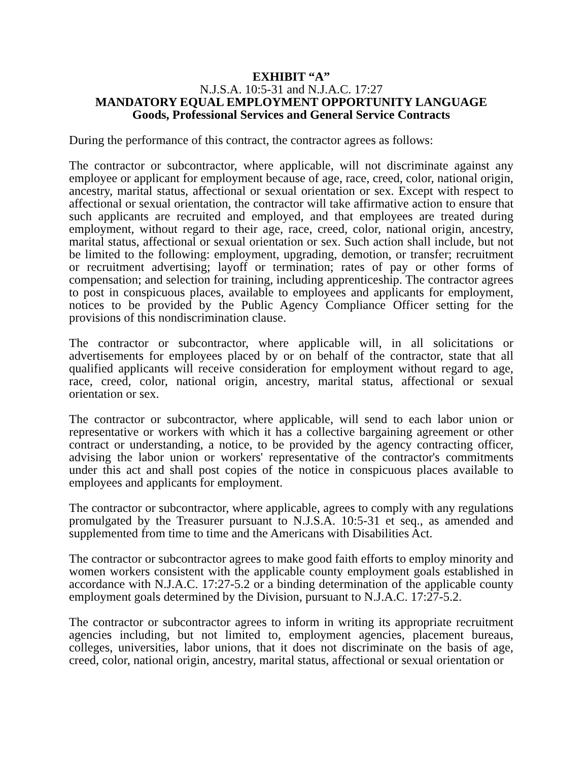EXHIBIT “A”
N.J.S.A. 10:5-31 and N.J.A.C. 17:27
MANDATORY EQUAL EMPLOYMENT OPPORTUNITY LANGUAGE
Goods, Professional Services and General Service Contracts
During the performance of this contract, the contractor agrees as follows:
The contractor or subcontractor, where applicable, will not discriminate against any employee or applicant for employment because of age, race, creed, color, national origin, ancestry, marital status, affectional or sexual orientation or sex. Except with respect to affectional or sexual orientation, the contractor will take affirmative action to ensure that such applicants are recruited and employed, and that employees are treated during employment, without regard to their age, race, creed, color, national origin, ancestry, marital status, affectional or sexual orientation or sex. Such action shall include, but not be limited to the following: employment, upgrading, demotion, or transfer; recruitment or recruitment advertising; layoff or termination; rates of pay or other forms of compensation; and selection for training, including apprenticeship. The contractor agrees to post in conspicuous places, available to employees and applicants for employment, notices to be provided by the Public Agency Compliance Officer setting for the provisions of this nondiscrimination clause.
The contractor or subcontractor, where applicable will, in all solicitations or advertisements for employees placed by or on behalf of the contractor, state that all qualified applicants will receive consideration for employment without regard to age, race, creed, color, national origin, ancestry, marital status, affectional or sexual orientation or sex.
The contractor or subcontractor, where applicable, will send to each labor union or representative or workers with which it has a collective bargaining agreement or other contract or understanding, a notice, to be provided by the agency contracting officer, advising the labor union or workers' representative of the contractor's commitments under this act and shall post copies of the notice in conspicuous places available to employees and applicants for employment.
The contractor or subcontractor, where applicable, agrees to comply with any regulations promulgated by the Treasurer pursuant to N.J.S.A. 10:5-31 et seq., as amended and supplemented from time to time and the Americans with Disabilities Act.
The contractor or subcontractor agrees to make good faith efforts to employ minority and women workers consistent with the applicable county employment goals established in accordance with N.J.A.C. 17:27-5.2 or a binding determination of the applicable county employment goals determined by the Division, pursuant to N.J.A.C. 17:27-5.2.
The contractor or subcontractor agrees to inform in writing its appropriate recruitment agencies including, but not limited to, employment agencies, placement bureaus, colleges, universities, labor unions, that it does not discriminate on the basis of age, creed, color, national origin, ancestry, marital status, affectional or sexual orientation or